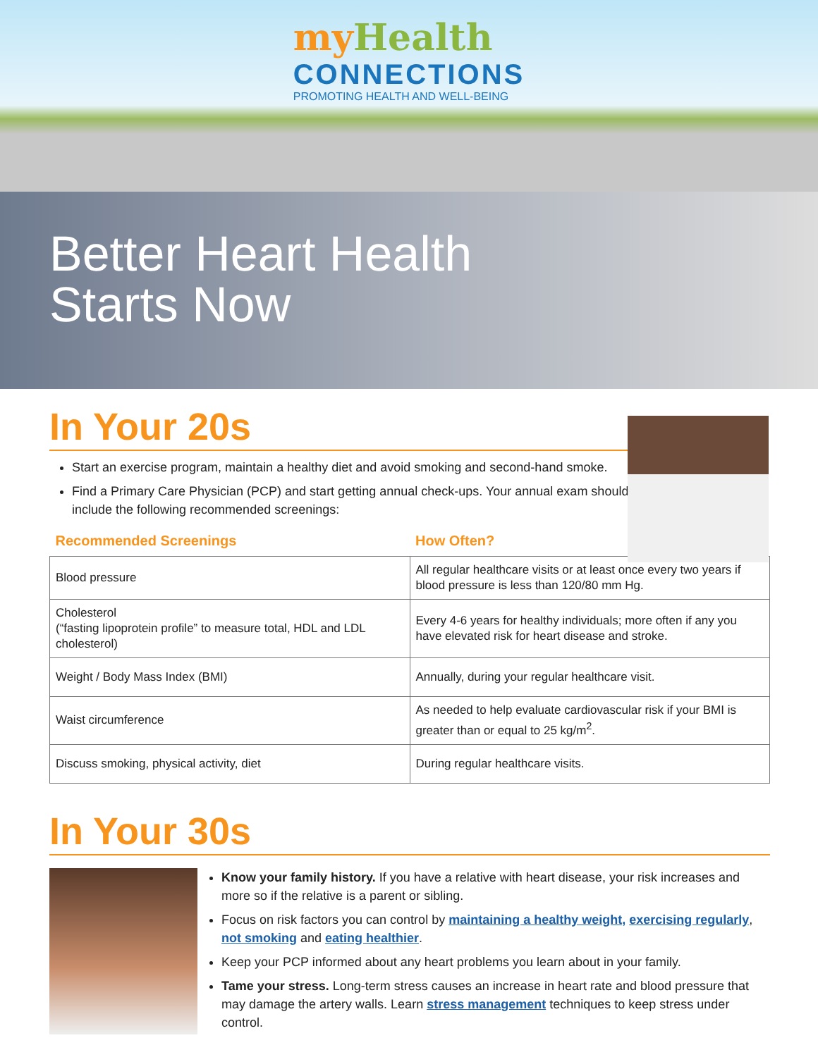my Health
CONNECTIONS
PROMOTING HEALTH AND WELL-BEING
Better Heart Health
Starts Now
In Your 20s
Start an exercise program, maintain a healthy diet and avoid smoking and second-hand smoke.
Find a Primary Care Physician (PCP) and start getting annual check-ups. Your annual exam should include the following recommended screenings:
| Recommended Screenings | How Often? |
| --- | --- |
| Blood pressure | All regular healthcare visits or at least once every two years if blood pressure is less than 120/80 mm Hg. |
| Cholesterol (“fasting lipoprotein profile” to measure total, HDL and LDL cholesterol) | Every 4-6 years for healthy individuals; more often if any you have elevated risk for heart disease and stroke. |
| Weight / Body Mass Index (BMI) | Annually, during your regular healthcare visit. |
| Waist circumference | As needed to help evaluate cardiovascular risk if your BMI is greater than or equal to 25 kg/m<sup>2</sup>. |
| Discuss smoking, physical activity, diet | During regular healthcare visits. |
In Your 30s
Know your family history. If you have a relative with heart disease, your risk increases and more so if the relative is a parent or sibling.
Focus on risk factors you can control by maintaining a healthy weight, exercising regularly, not smoking and eating healthier.
Keep your PCP informed about any heart problems you learn about in your family.
Tame your stress. Long-term stress causes an increase in heart rate and blood pressure that may damage the artery walls. Learn stress management techniques to keep stress under control.